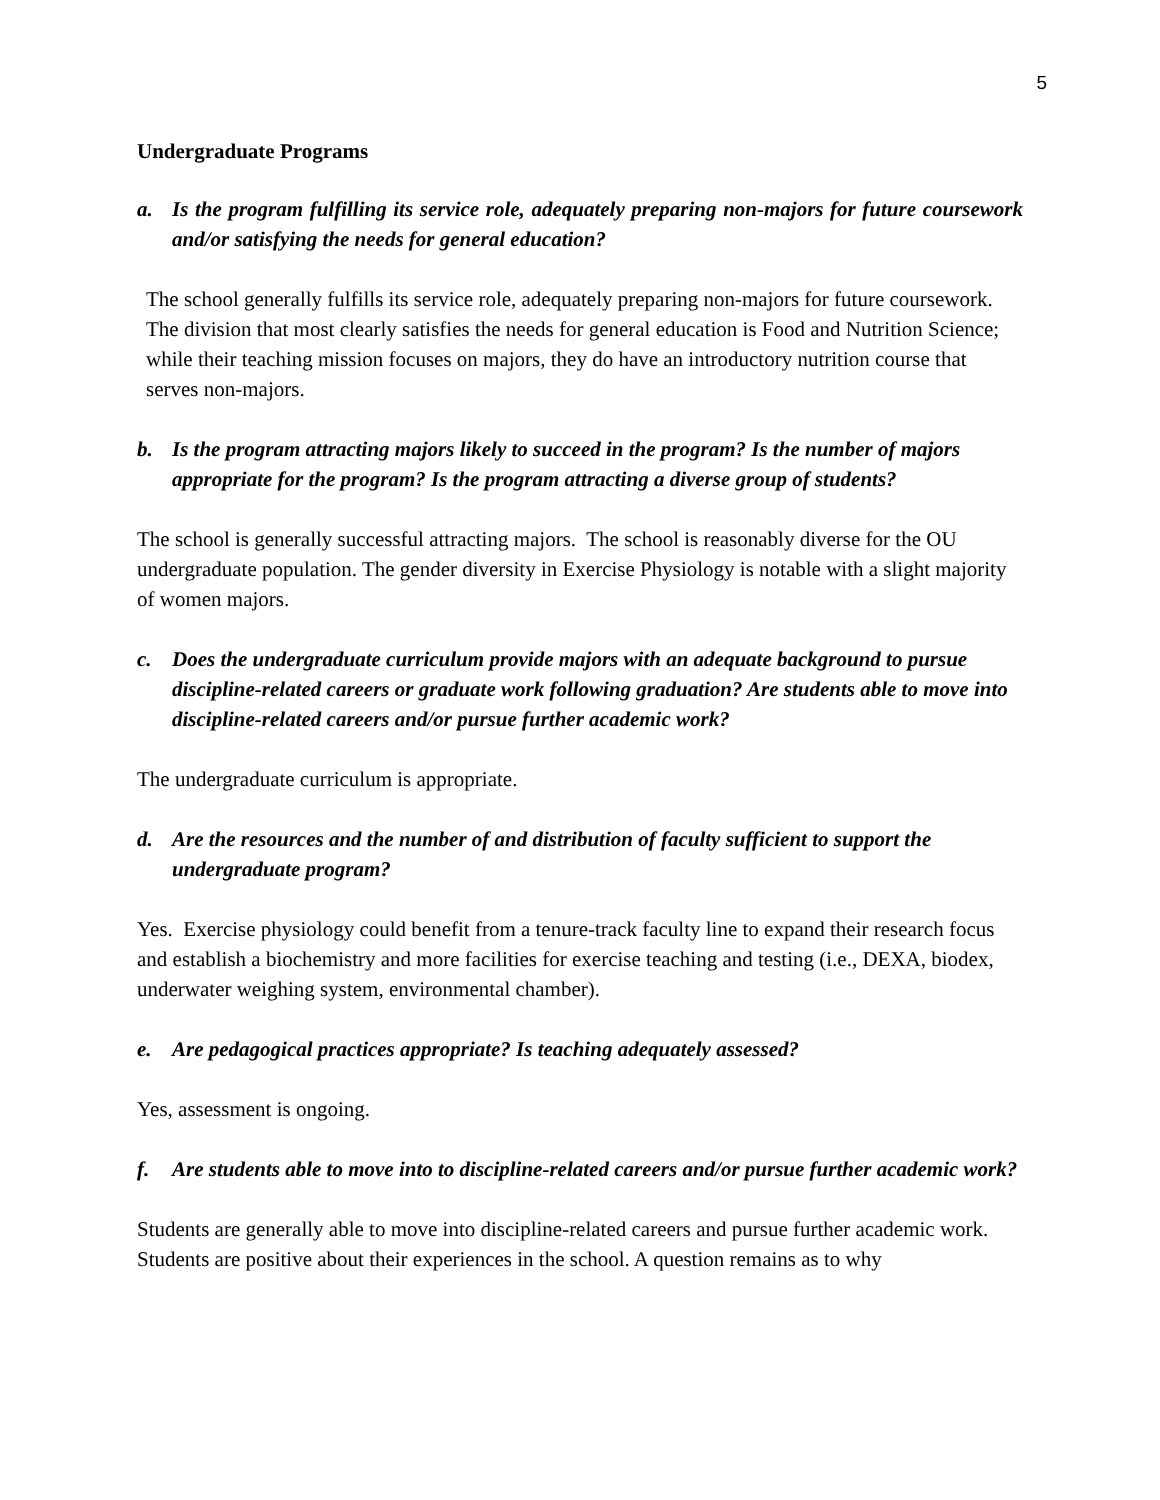5
Undergraduate Programs
a. Is the program fulfilling its service role, adequately preparing non-majors for future coursework and/or satisfying the needs for general education?
The school generally fulfills its service role, adequately preparing non-majors for future coursework. The division that most clearly satisfies the needs for general education is Food and Nutrition Science; while their teaching mission focuses on majors, they do have an introductory nutrition course that serves non-majors.
b. Is the program attracting majors likely to succeed in the program? Is the number of majors appropriate for the program? Is the program attracting a diverse group of students?
The school is generally successful attracting majors. The school is reasonably diverse for the OU undergraduate population. The gender diversity in Exercise Physiology is notable with a slight majority of women majors.
c. Does the undergraduate curriculum provide majors with an adequate background to pursue discipline-related careers or graduate work following graduation? Are students able to move into discipline-related careers and/or pursue further academic work?
The undergraduate curriculum is appropriate.
d. Are the resources and the number of and distribution of faculty sufficient to support the undergraduate program?
Yes. Exercise physiology could benefit from a tenure-track faculty line to expand their research focus and establish a biochemistry and more facilities for exercise teaching and testing (i.e., DEXA, biodex, underwater weighing system, environmental chamber).
e. Are pedagogical practices appropriate? Is teaching adequately assessed?
Yes, assessment is ongoing.
f. Are students able to move into to discipline-related careers and/or pursue further academic work?
Students are generally able to move into discipline-related careers and pursue further academic work. Students are positive about their experiences in the school. A question remains as to why